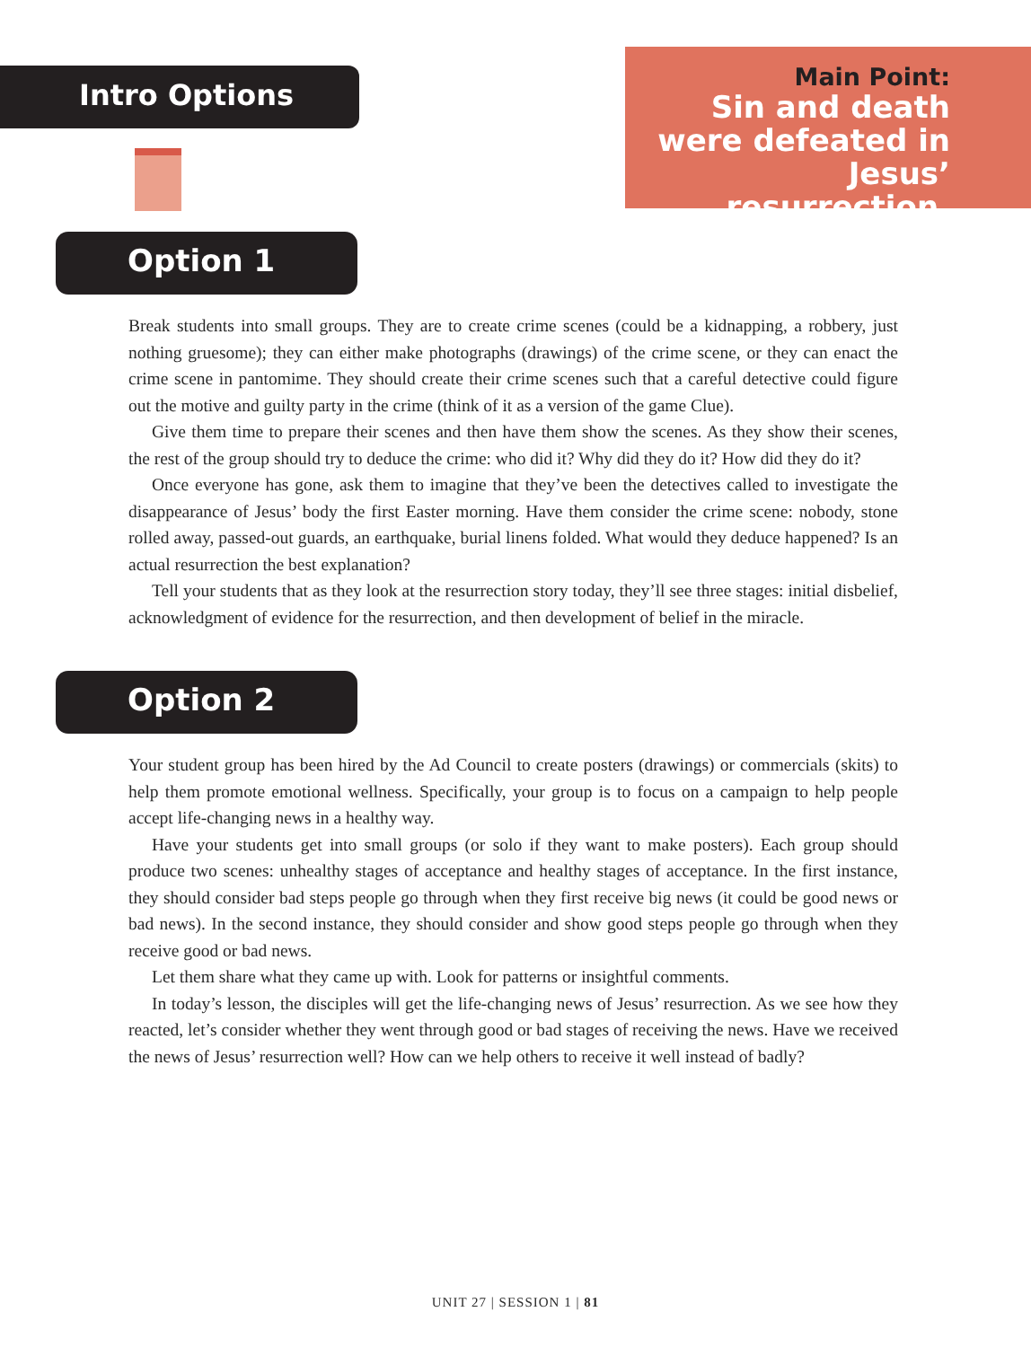Intro Options
Main Point:
Sin and death
were defeated in
Jesus’ resurrection.
Option 1
Break students into small groups. They are to create crime scenes (could be a kidnapping, a robbery, just nothing gruesome); they can either make photographs (drawings) of the crime scene, or they can enact the crime scene in pantomime. They should create their crime scenes such that a careful detective could figure out the motive and guilty party in the crime (think of it as a version of the game Clue).
Give them time to prepare their scenes and then have them show the scenes. As they show their scenes, the rest of the group should try to deduce the crime: who did it? Why did they do it? How did they do it?
Once everyone has gone, ask them to imagine that they’ve been the detectives called to investigate the disappearance of Jesus’ body the first Easter morning. Have them consider the crime scene: nobody, stone rolled away, passed-out guards, an earthquake, burial linens folded. What would they deduce happened? Is an actual resurrection the best explanation?
Tell your students that as they look at the resurrection story today, they’ll see three stages: initial disbelief, acknowledgment of evidence for the resurrection, and then development of belief in the miracle.
Option 2
Your student group has been hired by the Ad Council to create posters (drawings) or commercials (skits) to help them promote emotional wellness. Specifically, your group is to focus on a campaign to help people accept life-changing news in a healthy way.
Have your students get into small groups (or solo if they want to make posters). Each group should produce two scenes: unhealthy stages of acceptance and healthy stages of acceptance. In the first instance, they should consider bad steps people go through when they first receive big news (it could be good news or bad news). In the second instance, they should consider and show good steps people go through when they receive good or bad news.
Let them share what they came up with. Look for patterns or insightful comments.
In today’s lesson, the disciples will get the life-changing news of Jesus’ resurrection. As we see how they reacted, let’s consider whether they went through good or bad stages of receiving the news. Have we received the news of Jesus’ resurrection well? How can we help others to receive it well instead of badly?
UNIT 27 | SESSION 1 | 81